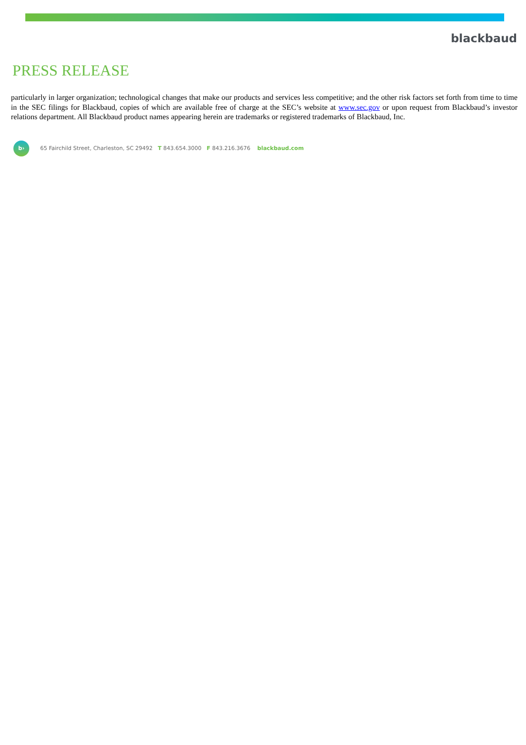blackbaud
PRESS RELEASE
particularly in larger organization; technological changes that make our products and services less competitive; and the other risk factors set forth from time to time in the SEC filings for Blackbaud, copies of which are available free of charge at the SEC’s website at www.sec.gov or upon request from Blackbaud’s investor relations department. All Blackbaud product names appearing herein are trademarks or registered trademarks of Blackbaud, Inc.
b›
65 Fairchild Street, Charleston, SC 29492 T 843.654.3000 F 843.216.3676 blackbaud.com